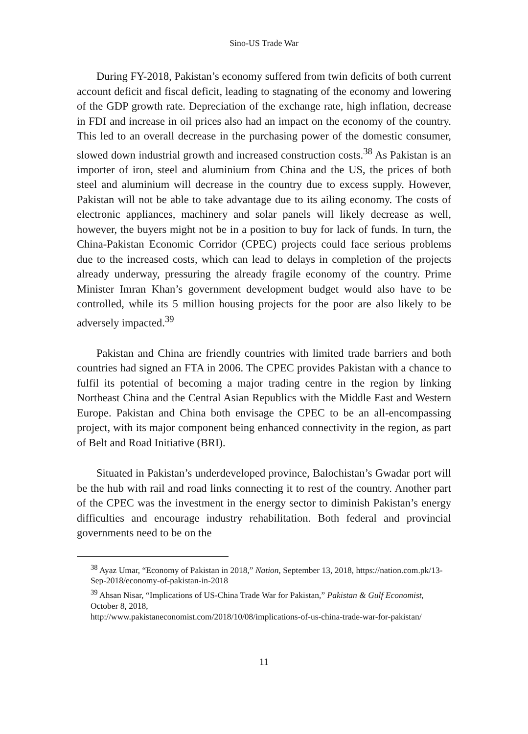Sino-US Trade War
During FY-2018, Pakistan’s economy suffered from twin deficits of both current account deficit and fiscal deficit, leading to stagnating of the economy and lowering of the GDP growth rate. Depreciation of the exchange rate, high inflation, decrease in FDI and increase in oil prices also had an impact on the economy of the country. This led to an overall decrease in the purchasing power of the domestic consumer, slowed down industrial growth and increased construction costs.<sup>38</sup> As Pakistan is an importer of iron, steel and aluminium from China and the US, the prices of both steel and aluminium will decrease in the country due to excess supply. However, Pakistan will not be able to take advantage due to its ailing economy. The costs of electronic appliances, machinery and solar panels will likely decrease as well, however, the buyers might not be in a position to buy for lack of funds. In turn, the China-Pakistan Economic Corridor (CPEC) projects could face serious problems due to the increased costs, which can lead to delays in completion of the projects already underway, pressuring the already fragile economy of the country. Prime Minister Imran Khan’s government development budget would also have to be controlled, while its 5 million housing projects for the poor are also likely to be adversely impacted.<sup>39</sup>
Pakistan and China are friendly countries with limited trade barriers and both countries had signed an FTA in 2006. The CPEC provides Pakistan with a chance to fulfil its potential of becoming a major trading centre in the region by linking Northeast China and the Central Asian Republics with the Middle East and Western Europe. Pakistan and China both envisage the CPEC to be an all-encompassing project, with its major component being enhanced connectivity in the region, as part of Belt and Road Initiative (BRI).
Situated in Pakistan’s underdeveloped province, Balochistan’s Gwadar port will be the hub with rail and road links connecting it to rest of the country. Another part of the CPEC was the investment in the energy sector to diminish Pakistan’s energy difficulties and encourage industry rehabilitation. Both federal and provincial governments need to be on the
<sup>38</sup> Ayaz Umar, “Economy of Pakistan in 2018,” Nation, September 13, 2018, https://nation.com.pk/13-Sep-2018/economy-of-pakistan-in-2018
<sup>39</sup> Ahsan Nisar, “Implications of US-China Trade War for Pakistan,” Pakistan & Gulf Economist, October 8, 2018,
http://www.pakistaneconomist.com/2018/10/08/implications-of-us-china-trade-war-for-pakistan/
11